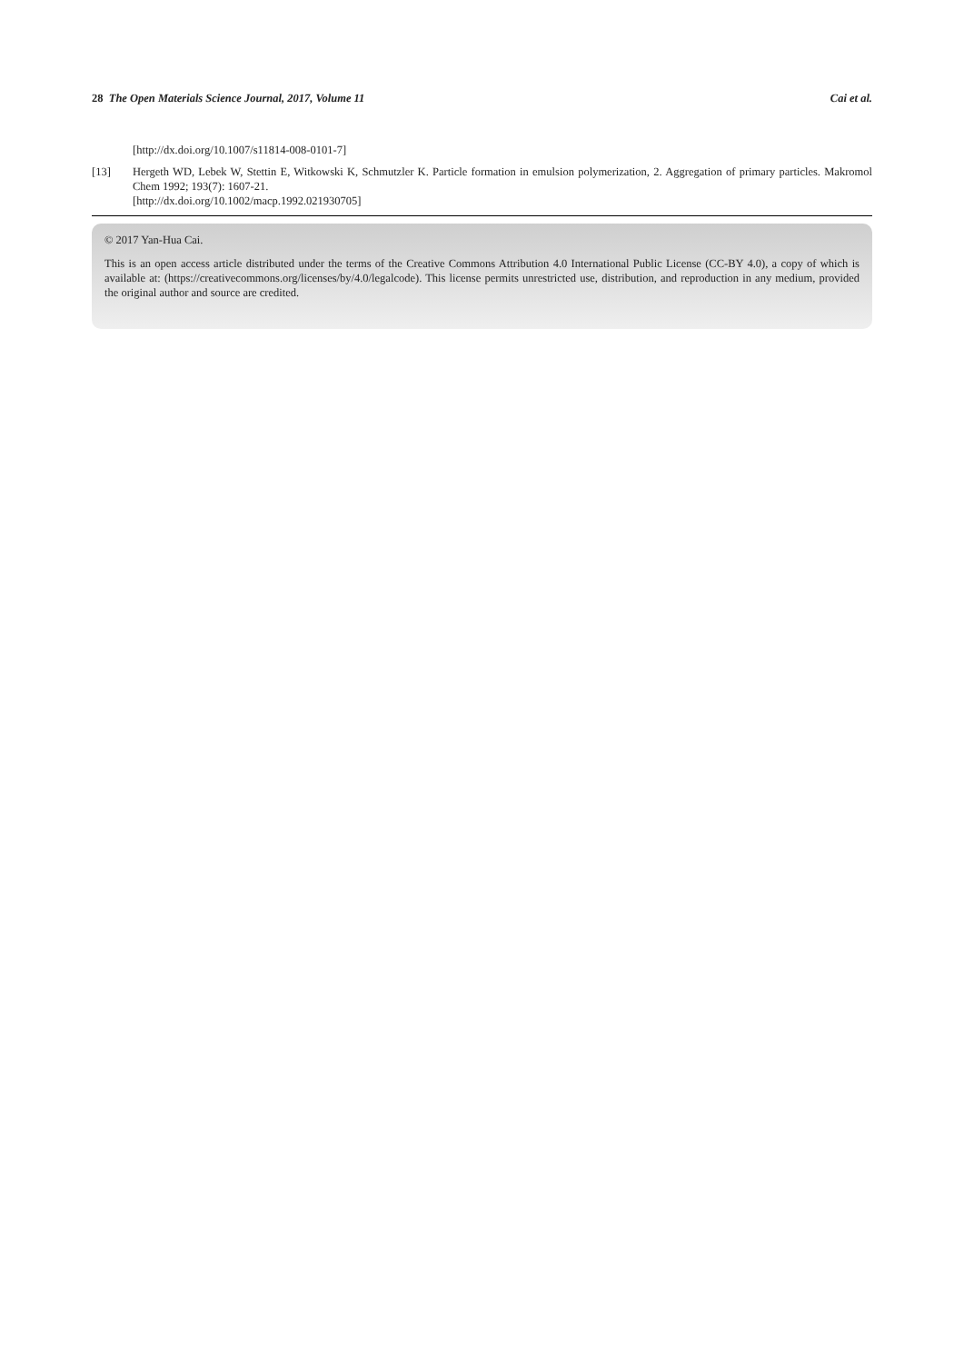28 The Open Materials Science Journal, 2017, Volume 11 Cai et al.
[http://dx.doi.org/10.1007/s11814-008-0101-7]
[13] Hergeth WD, Lebek W, Stettin E, Witkowski K, Schmutzler K. Particle formation in emulsion polymerization, 2. Aggregation of primary particles. Makromol Chem 1992; 193(7): 1607-21.
[http://dx.doi.org/10.1002/macp.1992.021930705]
© 2017 Yan-Hua Cai.
This is an open access article distributed under the terms of the Creative Commons Attribution 4.0 International Public License (CC-BY 4.0), a copy of which is available at: (https://creativecommons.org/licenses/by/4.0/legalcode). This license permits unrestricted use, distribution, and reproduction in any medium, provided the original author and source are credited.